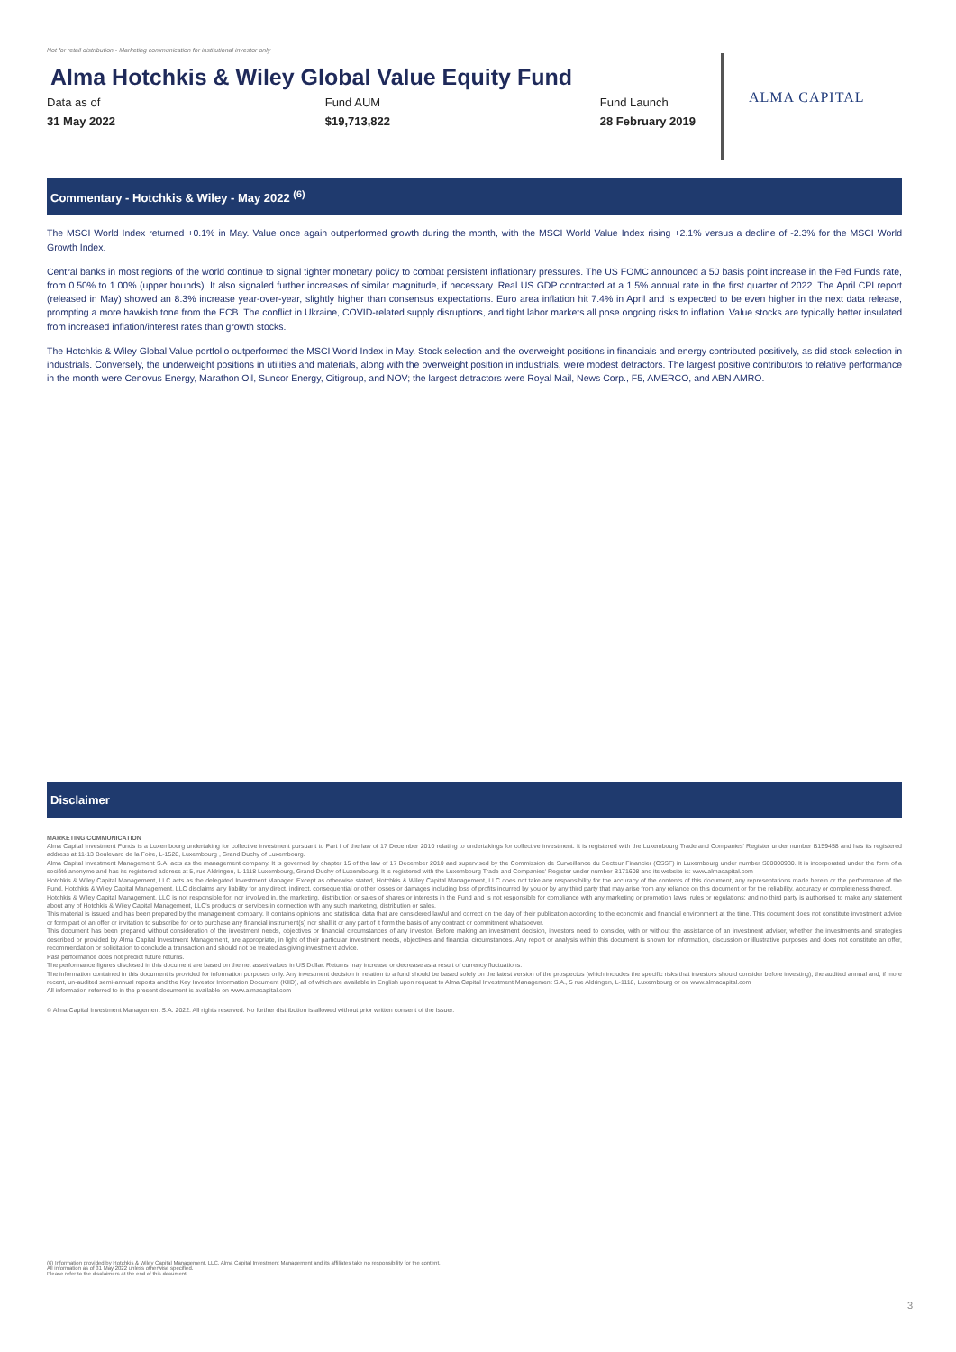Not for retail distribution - Marketing communication for institutional investor only
Alma Hotchkis & Wiley Global Value Equity Fund
Data as of
31 May 2022
Fund AUM
$19,713,822
Fund Launch
28 February 2019
ALMA CAPITAL
Commentary - Hotchkis & Wiley - May 2022 <sup>(6)</sup>
The MSCI World Index returned +0.1% in May. Value once again outperformed growth during the month, with the MSCI World Value Index rising +2.1% versus a decline of -2.3% for the MSCI World Growth Index.
Central banks in most regions of the world continue to signal tighter monetary policy to combat persistent inflationary pressures. The US FOMC announced a 50 basis point increase in the Fed Funds rate, from 0.50% to 1.00% (upper bounds). It also signaled further increases of similar magnitude, if necessary. Real US GDP contracted at a 1.5% annual rate in the first quarter of 2022. The April CPI report (released in May) showed an 8.3% increase year-over-year, slightly higher than consensus expectations. Euro area inflation hit 7.4% in April and is expected to be even higher in the next data release, prompting a more hawkish tone from the ECB. The conflict in Ukraine, COVID-related supply disruptions, and tight labor markets all pose ongoing risks to inflation. Value stocks are typically better insulated from increased inflation/interest rates than growth stocks.
The Hotchkis & Wiley Global Value portfolio outperformed the MSCI World Index in May. Stock selection and the overweight positions in financials and energy contributed positively, as did stock selection in industrials. Conversely, the underweight positions in utilities and materials, along with the overweight position in industrials, were modest detractors. The largest positive contributors to relative performance in the month were Cenovus Energy, Marathon Oil, Suncor Energy, Citigroup, and NOV; the largest detractors were Royal Mail, News Corp., F5, AMERCO, and ABN AMRO.
Disclaimer
MARKETING COMMUNICATION
Alma Capital Investment Funds is a Luxembourg undertaking for collective investment pursuant to Part I of the law of 17 December 2010 relating to undertakings for collective investment. It is registered with the Luxembourg Trade and Companies' Register under number B159458 and has its registered address at 11-13 Boulevard de la Foire, L-1528, Luxembourg , Grand Duchy of Luxembourg.
Alma Capital Investment Management S.A. acts as the management company. It is governed by chapter 15 of the law of 17 December 2010 and supervised by the Commission de Surveillance du Secteur Financier (CSSF) in Luxembourg under number S00000930. It is incorporated under the form of a société anonyme and has its registered address at 5, rue Aldringen, L-1118 Luxembourg, Grand-Duchy of Luxembourg. It is registered with the Luxembourg Trade and Companies' Register under number B171608 and its website is: www.almacapital.com
Hotchkis & Wiley Capital Management, LLC acts as the delegated Investment Manager. Except as otherwise stated, Hotchkis & Wiley Capital Management, LLC does not take any responsibility for the accuracy of the contents of this document, any representations made herein or the performance of the Fund. Hotchkis & Wiley Capital Management, LLC disclaims any liability for any direct, indirect, consequential or other losses or damages including loss of profits incurred by you or by any third party that may arise from any reliance on this document or for the reliability, accuracy or completeness thereof.
Hotchkis & Wiley Capital Management, LLC is not responsible for, nor involved in, the marketing, distribution or sales of shares or interests in the Fund and is not responsible for compliance with any marketing or promotion laws, rules or regulations; and no third party is authorised to make any statement about any of Hotchkis & Wiley Capital Management, LLC's products or services in connection with any such marketing, distribution or sales.
This material is issued and has been prepared by the management company. It contains opinions and statistical data that are considered lawful and correct on the day of their publication according to the economic and financial environment at the time. This document does not constitute investment advice or form part of an offer or invitation to subscribe for or to purchase any financial instrument(s) nor shall it or any part of it form the basis of any contract or commitment whatsoever.
This document has been prepared without consideration of the investment needs, objectives or financial circumstances of any investor. Before making an investment decision, investors need to consider, with or without the assistance of an investment adviser, whether the investments and strategies described or provided by Alma Capital Investment Management, are appropriate, in light of their particular investment needs, objectives and financial circumstances. Any report or analysis within this document is shown for information, discussion or illustrative purposes and does not constitute an offer, recommendation or solicitation to conclude a transaction and should not be treated as giving investment advice.
Past performance does not predict future returns.
The performance figures disclosed in this document are based on the net asset values in US Dollar. Returns may increase or decrease as a result of currency fluctuations.
The information contained in this document is provided for information purposes only. Any investment decision in relation to a fund should be based solely on the latest version of the prospectus (which includes the specific risks that investors should consider before investing), the audited annual and, if more recent, un-audited semi-annual reports and the Key Investor Information Document (KIID), all of which are available in English upon request to Alma Capital Investment Management S.A., 5 rue Aldringen, L-1118, Luxembourg or on www.almacapital.com
All information referred to in the present document is available on www.almacapital.com
© Alma Capital Investment Management S.A. 2022. All rights reserved. No further distribution is allowed without prior written consent of the Issuer.
(6) Information provided by Hotchkis & Wiley Capital Management, LLC. Alma Capital Investment Management and its affiliates take no responsibility for the content.
All information as of 31 May 2022 unless otherwise specified.
Please refer to the disclaimers at the end of this document.
3